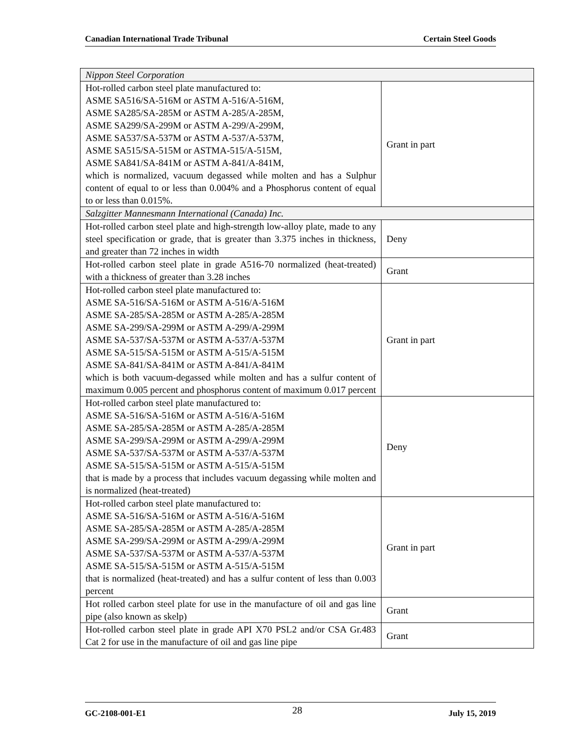Canadian International Trade Tribunal Certain Steel Goods
| Nippon Steel Corporation | |
| Hot-rolled carbon steel plate manufactured to: ASME SA516/SA-516M or ASTM A-516/A-516M, ASME SA285/SA-285M or ASTM A-285/A-285M, ASME SA299/SA-299M or ASTM A-299/A-299M, ASME SA537/SA-537M or ASTM A-537/A-537M, ASME SA515/SA-515M or ASTMA-515/A-515M, ASME SA841/SA-841M or ASTM A-841/A-841M, which is normalized, vacuum degassed while molten and has a Sulphur content of equal to or less than 0.004% and a Phosphorus content of equal to or less than 0.015%. | Grant in part |
| Salzgitter Mannesmann International (Canada) Inc. | |
| Hot-rolled carbon steel plate and high-strength low-alloy plate, made to any steel specification or grade, that is greater than 3.375 inches in thickness, and greater than 72 inches in width | Deny |
| Hot-rolled carbon steel plate in grade A516-70 normalized (heat-treated) with a thickness of greater than 3.28 inches | Grant |
| Hot-rolled carbon steel plate manufactured to: ASME SA-516/SA-516M or ASTM A-516/A-516M ASME SA-285/SA-285M or ASTM A-285/A-285M ASME SA-299/SA-299M or ASTM A-299/A-299M ASME SA-537/SA-537M or ASTM A-537/A-537M ASME SA-515/SA-515M or ASTM A-515/A-515M ASME SA-841/SA-841M or ASTM A-841/A-841M which is both vacuum-degassed while molten and has a sulfur content of maximum 0.005 percent and phosphorus content of maximum 0.017 percent | Grant in part |
| Hot-rolled carbon steel plate manufactured to: ASME SA-516/SA-516M or ASTM A-516/A-516M ASME SA-285/SA-285M or ASTM A-285/A-285M ASME SA-299/SA-299M or ASTM A-299/A-299M ASME SA-537/SA-537M or ASTM A-537/A-537M ASME SA-515/SA-515M or ASTM A-515/A-515M that is made by a process that includes vacuum degassing while molten and is normalized (heat-treated) | Deny |
| Hot-rolled carbon steel plate manufactured to: ASME SA-516/SA-516M or ASTM A-516/A-516M ASME SA-285/SA-285M or ASTM A-285/A-285M ASME SA-299/SA-299M or ASTM A-299/A-299M ASME SA-537/SA-537M or ASTM A-537/A-537M ASME SA-515/SA-515M or ASTM A-515/A-515M that is normalized (heat-treated) and has a sulfur content of less than 0.003 percent | Grant in part |
| Hot rolled carbon steel plate for use in the manufacture of oil and gas line pipe (also known as skelp) | Grant |
| Hot-rolled carbon steel plate in grade API X70 PSL2 and/or CSA Gr.483 Cat 2 for use in the manufacture of oil and gas line pipe | Grant |
GC-2108-001-E1 28 July 15, 2019